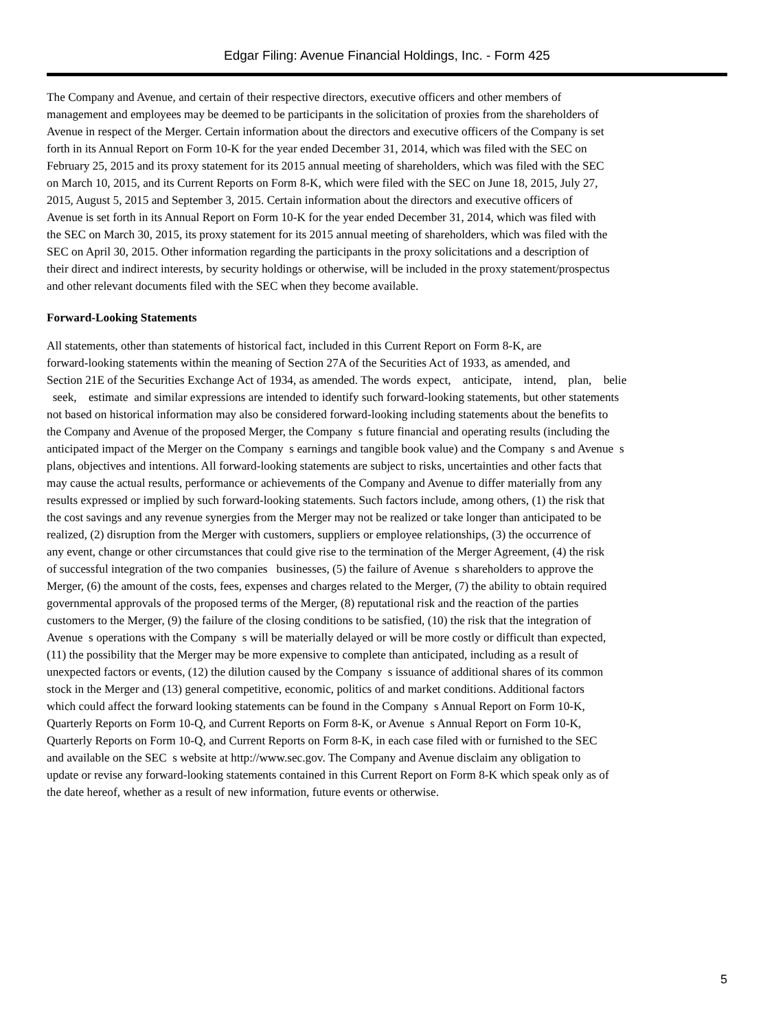Edgar Filing: Avenue Financial Holdings, Inc. - Form 425
The Company and Avenue, and certain of their respective directors, executive officers and other members of
management and employees may be deemed to be participants in the solicitation of proxies from the shareholders of
Avenue in respect of the Merger. Certain information about the directors and executive officers of the Company is set
forth in its Annual Report on Form 10-K for the year ended December 31, 2014, which was filed with the SEC on
February 25, 2015 and its proxy statement for its 2015 annual meeting of shareholders, which was filed with the SEC
on March 10, 2015, and its Current Reports on Form 8-K, which were filed with the SEC on June 18, 2015, July 27,
2015, August 5, 2015 and September 3, 2015. Certain information about the directors and executive officers of
Avenue is set forth in its Annual Report on Form 10-K for the year ended December 31, 2014, which was filed with
the SEC on March 30, 2015, its proxy statement for its 2015 annual meeting of shareholders, which was filed with the
SEC on April 30, 2015. Other information regarding the participants in the proxy solicitations and a description of
their direct and indirect interests, by security holdings or otherwise, will be included in the proxy statement/prospectus
and other relevant documents filed with the SEC when they become available.
Forward-Looking Statements
All statements, other than statements of historical fact, included in this Current Report on Form 8-K, are
forward-looking statements within the meaning of Section 27A of the Securities Act of 1933, as amended, and
Section 21E of the Securities Exchange Act of 1934, as amended. The words expect, anticipate, intend, plan, belie
seek, estimate and similar expressions are intended to identify such forward-looking statements, but other statements
not based on historical information may also be considered forward-looking including statements about the benefits to
the Company and Avenue of the proposed Merger, the Company s future financial and operating results (including the
anticipated impact of the Merger on the Company s earnings and tangible book value) and the Company s and Avenue s
plans, objectives and intentions. All forward-looking statements are subject to risks, uncertainties and other facts that
may cause the actual results, performance or achievements of the Company and Avenue to differ materially from any
results expressed or implied by such forward-looking statements. Such factors include, among others, (1) the risk that
the cost savings and any revenue synergies from the Merger may not be realized or take longer than anticipated to be
realized, (2) disruption from the Merger with customers, suppliers or employee relationships, (3) the occurrence of
any event, change or other circumstances that could give rise to the termination of the Merger Agreement, (4) the risk
of successful integration of the two companies businesses, (5) the failure of Avenue s shareholders to approve the
Merger, (6) the amount of the costs, fees, expenses and charges related to the Merger, (7) the ability to obtain required
governmental approvals of the proposed terms of the Merger, (8) reputational risk and the reaction of the parties
customers to the Merger, (9) the failure of the closing conditions to be satisfied, (10) the risk that the integration of
Avenue s operations with the Company s will be materially delayed or will be more costly or difficult than expected,
(11) the possibility that the Merger may be more expensive to complete than anticipated, including as a result of
unexpected factors or events, (12) the dilution caused by the Company s issuance of additional shares of its common
stock in the Merger and (13) general competitive, economic, politics of and market conditions. Additional factors
which could affect the forward looking statements can be found in the Company s Annual Report on Form 10-K,
Quarterly Reports on Form 10-Q, and Current Reports on Form 8-K, or Avenue s Annual Report on Form 10-K,
Quarterly Reports on Form 10-Q, and Current Reports on Form 8-K, in each case filed with or furnished to the SEC
and available on the SEC s website at http://www.sec.gov. The Company and Avenue disclaim any obligation to
update or revise any forward-looking statements contained in this Current Report on Form 8-K which speak only as of
the date hereof, whether as a result of new information, future events or otherwise.
5